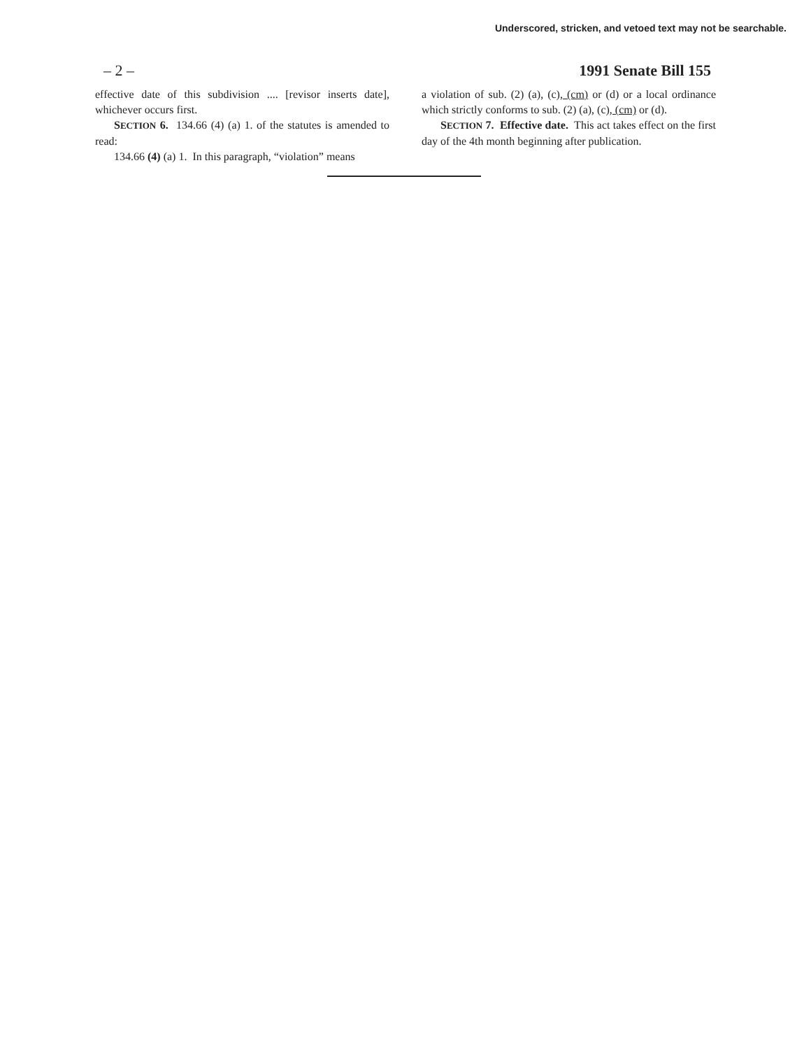Underscored, stricken, and vetoed text may not be searchable.
– 2 – 1991 Senate Bill 155
effective date of this subdivision .... [revisor inserts date], whichever occurs first.
SECTION 6. 134.66 (4) (a) 1. of the statutes is amended to read:
134.66 (4) (a) 1. In this paragraph, “violation” means
a violation of sub. (2) (a), (c), (cm) or (d) or a local ordinance which strictly conforms to sub. (2) (a), (c), (cm) or (d).
SECTION 7. Effective date. This act takes effect on the first day of the 4th month beginning after publication.